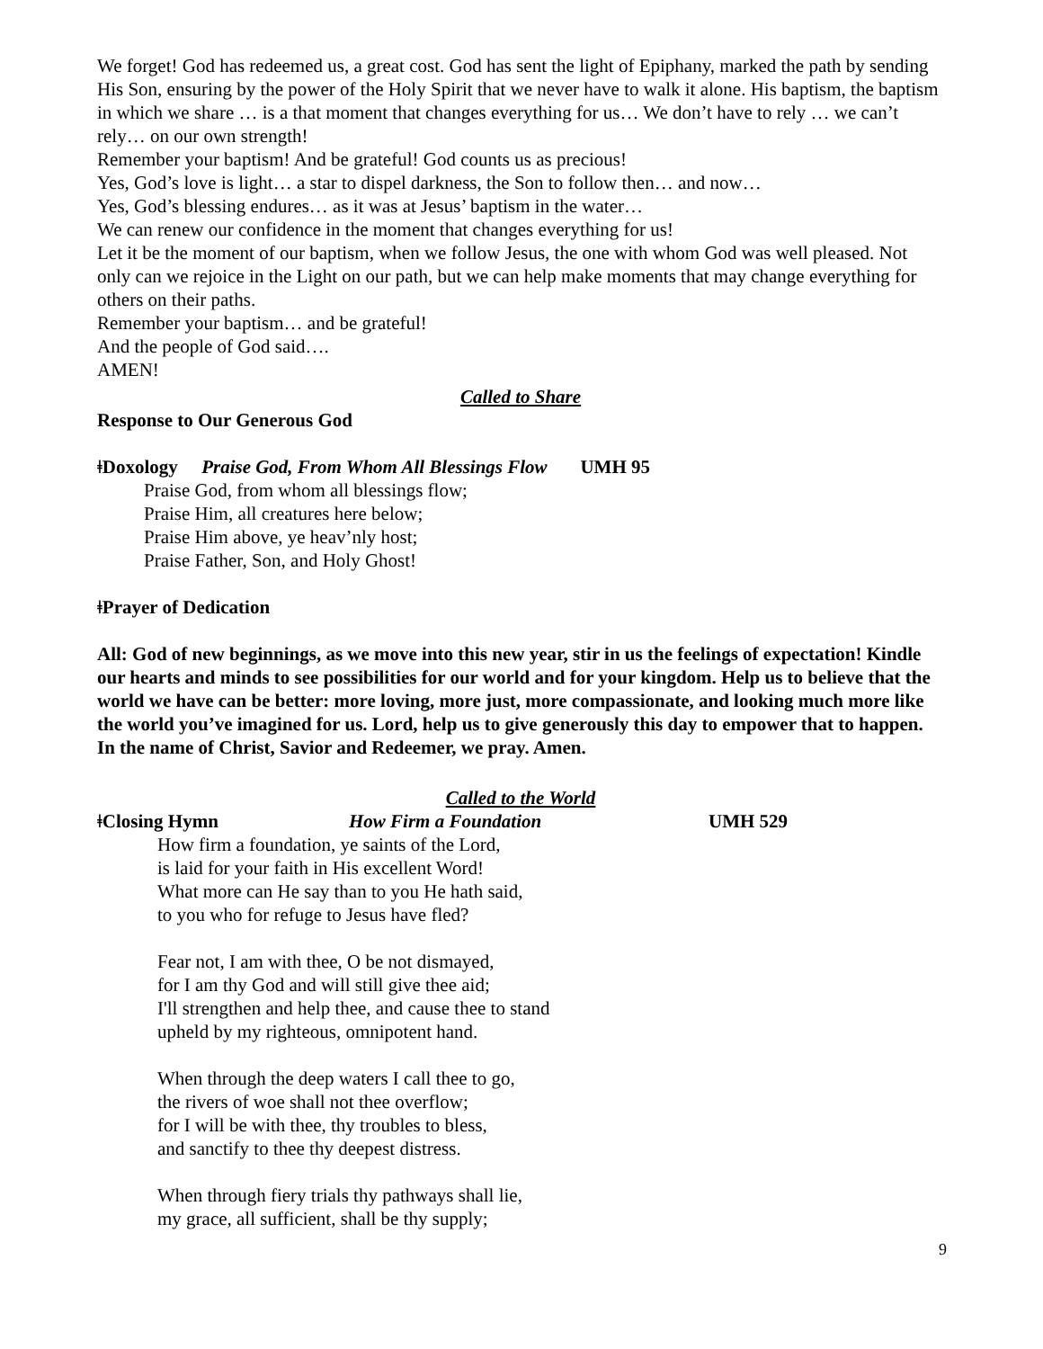We forget! God has redeemed us, a great cost. God has sent the light of Epiphany, marked the path by sending His Son, ensuring by the power of the Holy Spirit that we never have to walk it alone. His baptism, the baptism in which we share … is a that moment that changes everything for us… We don’t have to rely … we can’t rely… on our own strength!
Remember your baptism! And be grateful! God counts us as precious!
Yes, God’s love is light… a star to dispel darkness, the Son to follow then… and now…
Yes, God’s blessing endures… as it was at Jesus’ baptism in the water…
We can renew our confidence in the moment that changes everything for us!
Let it be the moment of our baptism, when we follow Jesus, the one with whom God was well pleased. Not only can we rejoice in the Light on our path, but we can help make moments that may change everything for others on their paths.
Remember your baptism… and be grateful!
And the people of God said….
AMEN!
Called to Share
Response to Our Generous God
ǂDoxology Praise God, From Whom All Blessings Flow UMH 95
Praise God, from whom all blessings flow;
Praise Him, all creatures here below;
Praise Him above, ye heav’nly host;
Praise Father, Son, and Holy Ghost!
ǂPrayer of Dedication
All: God of new beginnings, as we move into this new year, stir in us the feelings of expectation! Kindle our hearts and minds to see possibilities for our world and for your kingdom. Help us to believe that the world we have can be better: more loving, more just, more compassionate, and looking much more like the world you’ve imagined for us. Lord, help us to give generously this day to empower that to happen. In the name of Christ, Savior and Redeemer, we pray. Amen.
Called to the World
ǂClosing Hymn How Firm a Foundation UMH 529
How firm a foundation, ye saints of the Lord,
is laid for your faith in His excellent Word!
What more can He say than to you He hath said,
to you who for refuge to Jesus have fled?
Fear not, I am with thee, O be not dismayed,
for I am thy God and will still give thee aid;
I'll strengthen and help thee, and cause thee to stand
upheld by my righteous, omnipotent hand.
When through the deep waters I call thee to go,
the rivers of woe shall not thee overflow;
for I will be with thee, thy troubles to bless,
and sanctify to thee thy deepest distress.
When through fiery trials thy pathways shall lie,
my grace, all sufficient, shall be thy supply;
9